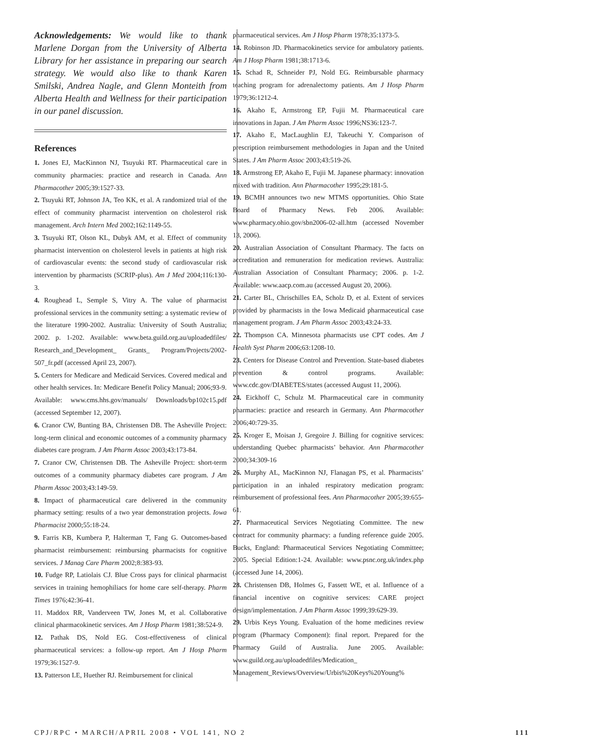Acknowledgements: We would like to thank Marlene Dorgan from the University of Alberta Library for her assistance in preparing our search strategy. We would also like to thank Karen Smilski, Andrea Nagle, and Glenn Monteith from Alberta Health and Wellness for their participation in our panel discussion.
References
1. Jones EJ, MacKinnon NJ, Tsuyuki RT. Pharmaceutical care in community pharmacies: practice and research in Canada. Ann Pharmacother 2005;39:1527-33.
2. Tsuyuki RT, Johnson JA, Teo KK, et al. A randomized trial of the effect of community pharmacist intervention on cholesterol risk management. Arch Intern Med 2002;162:1149-55.
3. Tsuyuki RT, Olson KL, Dubyk AM, et al. Effect of community pharmacist intervention on cholesterol levels in patients at high risk of cardiovascular events: the second study of cardiovascular risk intervention by pharmacists (SCRIP-plus). Am J Med 2004;116:130-3.
4. Roughead L, Semple S, Vitry A. The value of pharmacist professional services in the community setting: a systematic review of the literature 1990-2002. Australia: University of South Australia; 2002. p. 1-202. Available: www.beta.guild.org.au/uploadedfiles/ Research_and_Development_ Grants_ Program/Projects/2002-507_fr.pdf (accessed April 23, 2007).
5. Centers for Medicare and Medicaid Services. Covered medical and other health services. In: Medicare Benefit Policy Manual; 2006;93-9. Available: www.cms.hhs.gov/manuals/ Downloads/bp102c15.pdf (accessed September 12, 2007).
6. Cranor CW, Bunting BA, Christensen DB. The Asheville Project: long-term clinical and economic outcomes of a community pharmacy diabetes care program. J Am Pharm Assoc 2003;43:173-84.
7. Cranor CW, Christensen DB. The Asheville Project: short-term outcomes of a community pharmacy diabetes care program. J Am Pharm Assoc 2003;43:149-59.
8. Impact of pharmaceutical care delivered in the community pharmacy setting: results of a two year demonstration projects. Iowa Pharmacist 2000;55:18-24.
9. Farris KB, Kumbera P, Halterman T, Fang G. Outcomes-based pharmacist reimbursement: reimbursing pharmacists for cognitive services. J Manag Care Pharm 2002;8:383-93.
10. Fudge RP, Latiolais CJ. Blue Cross pays for clinical pharmacist services in training hemophiliacs for home care self-therapy. Pharm Times 1976;42:36-41.
11. Maddox RR, Vanderveen TW, Jones M, et al. Collaborative clinical pharmacokinetic services. Am J Hosp Pharm 1981;38:524-9.
12. Pathak DS, Nold EG. Cost-effectiveness of clinical pharmaceutical services: a follow-up report. Am J Hosp Pharm 1979;36:1527-9.
13. Patterson LE, Huether RJ. Reimbursement for clinical
pharmaceutical services. Am J Hosp Pharm 1978;35:1373-5.
14. Robinson JD. Pharmacokinetics service for ambulatory patients. Am J Hosp Pharm 1981;38:1713-6.
15. Schad R, Schneider PJ, Nold EG. Reimbursable pharmacy teaching program for adrenalectomy patients. Am J Hosp Pharm 1979;36:1212-4.
16. Akaho E, Armstrong EP, Fujii M. Pharmaceutical care innovations in Japan. J Am Pharm Assoc 1996;NS36:123-7.
17. Akaho E, MacLaughlin EJ, Takeuchi Y. Comparison of prescription reimbursement methodologies in Japan and the United States. J Am Pharm Assoc 2003;43:519-26.
18. Armstrong EP, Akaho E, Fujii M. Japanese pharmacy: innovation mixed with tradition. Ann Pharmacother 1995;29:181-5.
19. BCMH announces two new MTMS opportunities. Ohio State Board of Pharmacy News. Feb 2006. Available: www.pharmacy.ohio.gov/sbn2006-02-all.htm (accessed November 13, 2006).
20. Australian Association of Consultant Pharmacy. The facts on accreditation and remuneration for medication reviews. Australia: Australian Association of Consultant Pharmacy; 2006. p. 1-2. Available: www.aacp.com.au (accessed August 20, 2006).
21. Carter BL, Chrischilles EA, Scholz D, et al. Extent of services provided by pharmacists in the Iowa Medicaid pharmaceutical case management program. J Am Pharm Assoc 2003;43:24-33.
22. Thompson CA. Minnesota pharmacists use CPT codes. Am J Health Syst Pharm 2006;63:1208-10.
23. Centers for Disease Control and Prevention. State-based diabetes prevention & control programs. Available: www.cdc.gov/DIABETES/states (accessed August 11, 2006).
24. Eickhoff C, Schulz M. Pharmaceutical care in community pharmacies: practice and research in Germany. Ann Pharmacother 2006;40:729-35.
25. Kroger E, Moisan J, Gregoire J. Billing for cognitive services: understanding Quebec pharmacists’ behavior. Ann Pharmacother 2000;34:309-16
26. Murphy AL, MacKinnon NJ, Flanagan PS, et al. Pharmacists’ participation in an inhaled respiratory medication program: reimbursement of professional fees. Ann Pharmacother 2005;39:655-61.
27. Pharmaceutical Services Negotiating Committee. The new contract for community pharmacy: a funding reference guide 2005. Bucks, England: Pharmaceutical Services Negotiating Committee; 2005. Special Edition:1-24. Available: www.psnc.org.uk/index.php (accessed June 14, 2006).
28. Christensen DB, Holmes G, Fassett WE, et al. Influence of a financial incentive on cognitive services: CARE project design/implementation. J Am Pharm Assoc 1999;39:629-39.
29. Urbis Keys Young. Evaluation of the home medicines review program (Pharmacy Component): final report. Prepared for the Pharmacy Guild of Australia. June 2005. Available: www.guild.org.au/uploadedfiles/Medication_ Management_Reviews/Overview/Urbis%20Keys%20Young%
CPJ/RPC • MARCH/APRIL 2008 • VOL 141, NO 2 111